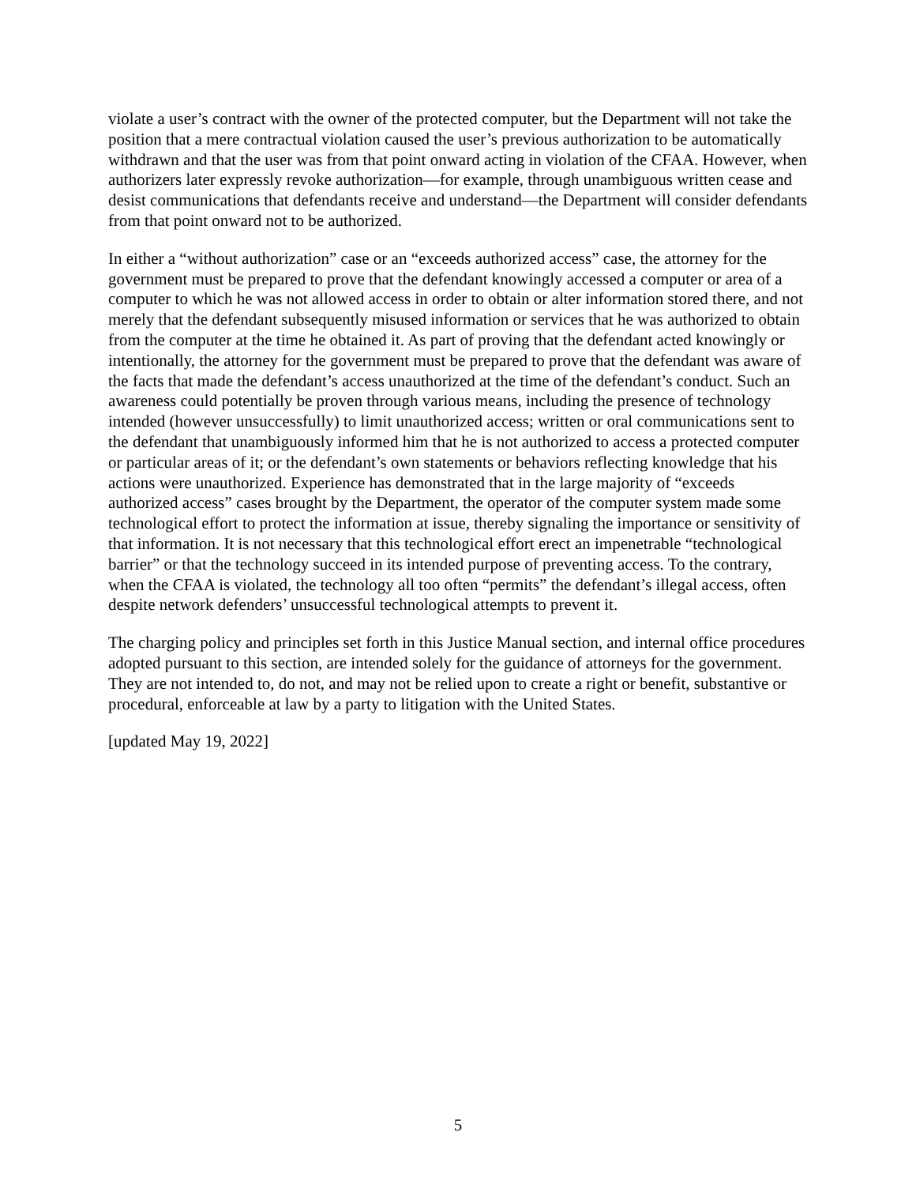violate a user’s contract with the owner of the protected computer, but the Department will not take the position that a mere contractual violation caused the user’s previous authorization to be automatically withdrawn and that the user was from that point onward acting in violation of the CFAA. However, when authorizers later expressly revoke authorization—for example, through unambiguous written cease and desist communications that defendants receive and understand—the Department will consider defendants from that point onward not to be authorized.
In either a “without authorization” case or an “exceeds authorized access” case, the attorney for the government must be prepared to prove that the defendant knowingly accessed a computer or area of a computer to which he was not allowed access in order to obtain or alter information stored there, and not merely that the defendant subsequently misused information or services that he was authorized to obtain from the computer at the time he obtained it. As part of proving that the defendant acted knowingly or intentionally, the attorney for the government must be prepared to prove that the defendant was aware of the facts that made the defendant’s access unauthorized at the time of the defendant’s conduct. Such an awareness could potentially be proven through various means, including the presence of technology intended (however unsuccessfully) to limit unauthorized access; written or oral communications sent to the defendant that unambiguously informed him that he is not authorized to access a protected computer or particular areas of it; or the defendant’s own statements or behaviors reflecting knowledge that his actions were unauthorized. Experience has demonstrated that in the large majority of “exceeds authorized access” cases brought by the Department, the operator of the computer system made some technological effort to protect the information at issue, thereby signaling the importance or sensitivity of that information. It is not necessary that this technological effort erect an impenetrable “technological barrier” or that the technology succeed in its intended purpose of preventing access. To the contrary, when the CFAA is violated, the technology all too often “permits” the defendant’s illegal access, often despite network defenders’ unsuccessful technological attempts to prevent it.
The charging policy and principles set forth in this Justice Manual section, and internal office procedures adopted pursuant to this section, are intended solely for the guidance of attorneys for the government. They are not intended to, do not, and may not be relied upon to create a right or benefit, substantive or procedural, enforceable at law by a party to litigation with the United States.
[updated May 19, 2022]
5